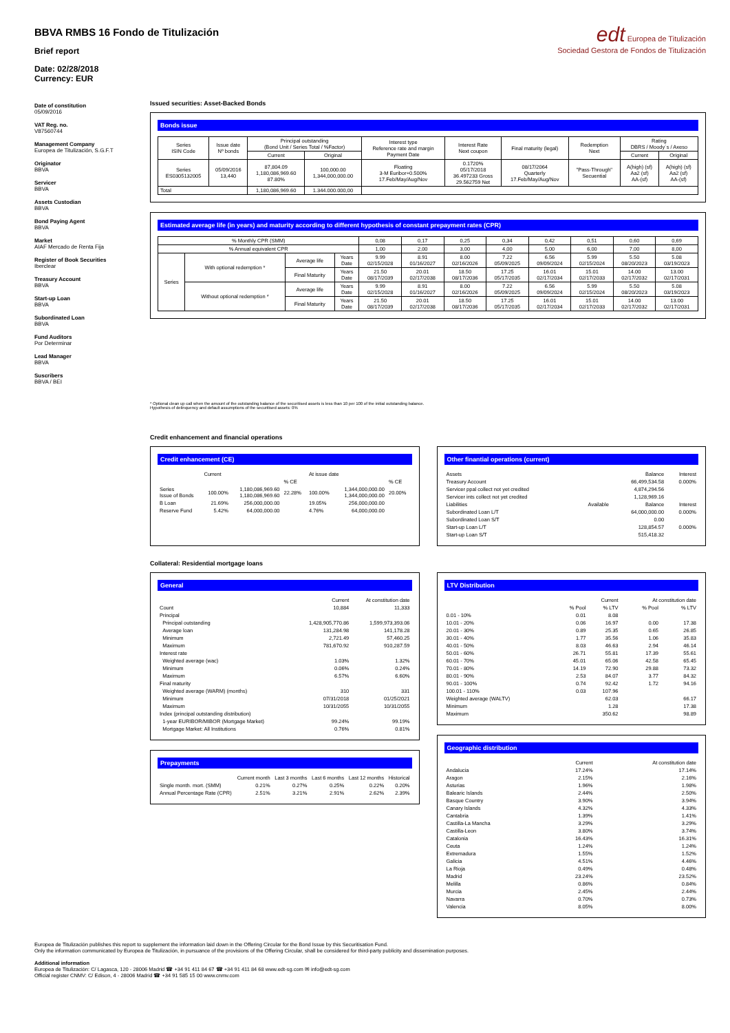BBVA RMBS 16 Fondo de Titulización
Brief report
edt Europea de Titulización
Sociedad Gestora de Fondos de Titulización
Date: 02/28/2018
Currency: EUR
Date of constitution
05/09/2016
VAT Reg. no.
V87560744
Management Company
Europea de Titulización, S.G.F.T
Originator
BBVA
Servicer
BBVA
Assets Custodian
BBVA
Bond Paying Agent
BBVA
Market
AIAF Mercado de Renta Fija
Register of Book Securities
Iberclear
Treasury Account
BBVA
Start-up Loan
BBVA
Subordinated Loan
BBVA
Fund Auditors
Por Determinar
Lead Manager
BBVA
Suscribers
BBVA / BEI
Issued securities: Asset-Backed Bonds
Bonds issue
| Series ISIN Code | Issue date Nº bonds | Principal outstanding (Bond Unit / Series Total / %Factor) | | Interest type Reference rate and margin Payment Date | Interest Rate Next coupon | Final maturity (legal) | Redemption Next | Rating DBRS / Moody´s / Axeso | |
| --- | --- | --- | --- | --- | --- | --- | --- | --- | --- |
| | | Current | Original | | | | | Current | Original |
| Series ES0305132005 | 05/09/2016 13,440 | 87,804.09 1,180,086,969.60 87.80% | 100,000.00 1,344,000,000.00 | Floating 3-M Euribor+0.500% 17.Feb/May/Aug/Nov | 0.1720% 05/17/2018 36.497233 Gross 29.562759 Net | 08/17/2064 Quarterly 17.Feb/May/Aug/Nov | "Pass-Through" Secuential | A(high) (sf) Aa2 (sf) AA-(sf) | A(high) (sf) Aa2 (sf) AA-(sf) |
| Total | | 1,180,086,969.60 | 1.344.000.000,00 | | | | | | |
Estimated average life (in years) and maturity according to different hypothesis of constant prepayment rates (CPR)
| % Monthly CPR (SMM) | | | | 0,08 | 0,17 | 0,25 | 0,34 | 0,42 | 0,51 | 0,60 | 0,69 |
| % Annual equivalent CPR | | | | 1,00 | 2,00 | 3,00 | 4,00 | 5,00 | 6,00 | 7,00 | 8,00 |
| Series | With optional redemption * | Average life | Years Date | 9.99 02/15/2028 | 8.91 01/16/2027 | 8.00 02/16/2026 | 7.22 05/09/2025 | 6.56 09/09/2024 | 5.99 02/15/2024 | 5.50 08/20/2023 | 5.08 03/19/2023 |
| | | Final Maturity | Years Date | 21.50 08/17/2039 | 20.01 02/17/2038 | 18.50 08/17/2036 | 17.25 05/17/2035 | 16.01 02/17/2034 | 15.01 02/17/2033 | 14.00 02/17/2032 | 13.00 02/17/2031 |
| | Without optional redemption * | Average life | Years Date | 9.99 02/15/2028 | 8.91 01/16/2027 | 8.00 02/16/2026 | 7.22 05/09/2025 | 6.56 09/09/2024 | 5.99 02/15/2024 | 5.50 08/20/2023 | 5.08 03/19/2023 |
| | | Final Maturity | Years Date | 21.50 08/17/2039 | 20.01 02/17/2038 | 18.50 08/17/2036 | 17.25 05/17/2035 | 16.01 02/17/2034 | 15.01 02/17/2033 | 14.00 02/17/2032 | 13.00 02/17/2031 |
* Optional clean up call when the amount of the outstanding balance of the securitised assets is less than 10 per 100 of the initial outstanding balance.
Hypothesis of delinquency and default assumptions of the securitised assets: 0%
Credit enhancement and financial operations
Credit enhancement (CE)
| | Current | | | At issue date | | |
| | | | % CE | | | % CE |
| Series Issue of Bonds | 100.00% | 1,180,086,969.60 1,180,086,969.60 | 22.28% | 100.00% | 1,344,000,000.00 1,344,000,000.00 | 20.00% |
| B Loan | 21.69% | 256,000,000.00 | | 19.05% | 256,000,000.00 | |
| Reserve Fund | 5.42% | 64,000,000.00 | | 4.76% | 64,000,000.00 | |
Other finantial operations (current)
| Assets | | Balance | Interest |
| Treasury Account | | 66,499,534.58 | 0.000% |
| Servicer ppal collect not yet credited | | 4,874,294.56 | |
| Servicer ints collect not yet credited | | 1,128,969.16 | |
| Liabilities | Available | Balance | Interest |
| Subordinated Loan L/T | | 64,000,000.00 | 0.000% |
| Subordinated Loan S/T | | 0.00 | |
| Start-up Loan L/T | | 128,854.57 | 0.000% |
| Start-up Loan S/T | | 515,418.32 | |
Collateral: Residential mortgage loans
General
| | Current | At constitution date |
| Count | 10,884 | 11,333 |
| Principal | | |
| Principal outstanding | 1,428,905,770.86 | 1,599,973,393.06 |
| Average loan | 131,284.98 | 141,178.28 |
| Minimum | 2,721.49 | 57,460.25 |
| Maximum | 781,670.92 | 910,287.59 |
| Interest rate | | |
| Weighted average (wac) | 1.03% | 1.32% |
| Minimum | 0.06% | 0.24% |
| Maximum | 6.57% | 6.60% |
| Final maturity | | |
| Weighted average (WARM) (months) | 310 | 331 |
| Minimum | 07/31/2018 | 01/25/2021 |
| Maximum | 10/31/2055 | 10/31/2055 |
| Index (principal outstanding distribution) | | |
| 1-year EURIBOR/MIBOR (Mortgage Market) | 99.24% | 99.19% |
| Mortgage Market: All Institutions | 0.76% | 0.81% |
Prepayments
| | Current month | Last 3 months | Last 6 months | Last 12 months | Historical |
| Single month. mort. (SMM) | 0.21% | 0.27% | 0.25% | 0.22% | 0.20% |
| Annual Percentage Rate (CPR) | 2.51% | 3.21% | 2.91% | 2.62% | 2.39% |
LTV Distribution
| | Current | | At constitution date | |
| | % Pool | % LTV | % Pool | % LTV |
| 0.01 - 10% | 0.01 | 8.08 | | |
| 10.01 - 20% | 0.06 | 16.97 | 0.00 | 17.38 |
| 20.01 - 30% | 0.89 | 25.35 | 0.65 | 26.85 |
| 30.01 - 40% | 1.77 | 35.56 | 1.06 | 35.83 |
| 40.01 - 50% | 8.03 | 46.63 | 2.94 | 46.14 |
| 50.01 - 60% | 26.71 | 55.81 | 17.39 | 55.61 |
| 60.01 - 70% | 45.01 | 65.06 | 42.58 | 65.45 |
| 70.01 - 80% | 14.19 | 72.90 | 29.88 | 73.32 |
| 80.01 - 90% | 2.53 | 84.07 | 3.77 | 84.32 |
| 90.01 - 100% | 0.74 | 92.42 | 1.72 | 94.16 |
| 100.01 - 110% | 0.03 | 107.96 | | |
| Weighted average (WALTV) | | 62.03 | | 66.17 |
| Minimum | | 1.28 | | 17.38 |
| Maximum | | 350.62 | | 98.89 |
Geographic distribution
| | Current | At constitution date |
| Andalucia | 17.24% | 17.14% |
| Aragon | 2.15% | 2.16% |
| Asturias | 1.96% | 1.98% |
| Balearic Islands | 2.44% | 2.50% |
| Basque Country | 3.90% | 3.94% |
| Canary Islands | 4.32% | 4.33% |
| Cantabria | 1.39% | 1.41% |
| Castilla-La Mancha | 3.29% | 3.29% |
| Castilla-Leon | 3.80% | 3.74% |
| Catalonia | 16.43% | 16.31% |
| Ceuta | 1.24% | 1.24% |
| Extremadura | 1.55% | 1.52% |
| Galicia | 4.51% | 4.46% |
| La Rioja | 0.49% | 0.48% |
| Madrid | 23.24% | 23.52% |
| Melilla | 0.86% | 0.84% |
| Murcia | 2.45% | 2.44% |
| Navarra | 0.70% | 0.73% |
| Valencia | 8.05% | 8.00% |
Europea de Titulización publishes this report to supplement the information laid down in the Offering Circular for the Bond Issue by this Securitisation Fund.
Only the information communicated by Europea de Titulización, in pursuance of the provisions of the Offering Circular, shall be considered for third-party publicity and dissemination purposes.
Additional information
Europea de Titulización: C/ Lagasca, 120 - 28006 Madrid ☎ +34 91 411 84 67 ☎ +34 91 411 84 68 www.edt-sg.com ✉ info@edt-sg.com
Official register CNMV: C/ Edison, 4 - 28006 Madrid ☎ +34 91 585 15 00 www.cnmv.com